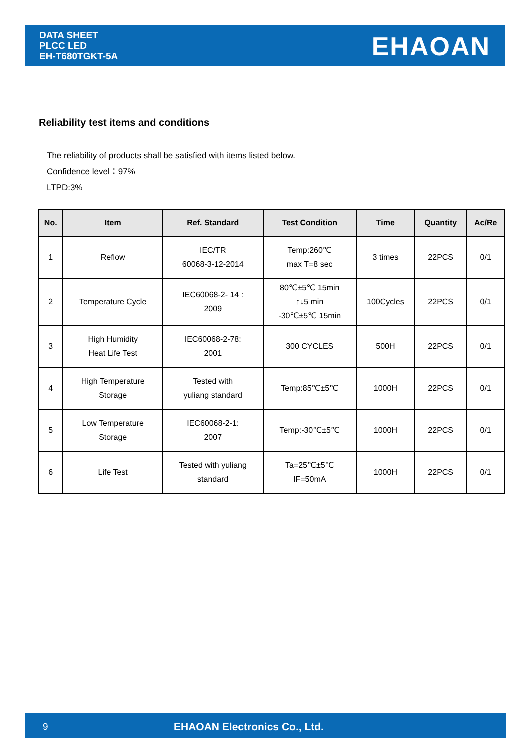DATA SHEET
PLCC LED
EH-T680TGKT-5A
EHAOAN
Reliability test items and conditions
The reliability of products shall be satisfied with items listed below.
Confidence level：97%
LTPD:3%
| No. | Item | Ref. Standard | Test Condition | Time | Quantity | Ac/Re |
| --- | --- | --- | --- | --- | --- | --- |
| 1 | Reflow | IEC/TR 60068-3-12-2014 | Temp:260℃ max T=8 sec | 3 times | 22PCS | 0/1 |
| 2 | Temperature Cycle | IEC60068-2- 14 : 2009 | 80℃±5℃ 15min ↑↓5 min -30℃±5℃ 15min | 100Cycles | 22PCS | 0/1 |
| 3 | High Humidity Heat Life Test | IEC60068-2-78: 2001 | 300 CYCLES | 500H | 22PCS | 0/1 |
| 4 | High Temperature Storage | Tested with yuliang standard | Temp:85℃±5℃ | 1000H | 22PCS | 0/1 |
| 5 | Low Temperature Storage | IEC60068-2-1: 2007 | Temp:-30℃±5℃ | 1000H | 22PCS | 0/1 |
| 6 | Life Test | Tested with yuliang standard | Ta=25℃±5℃ IF=50mA | 1000H | 22PCS | 0/1 |
9 EHAOAN Electronics Co., Ltd.